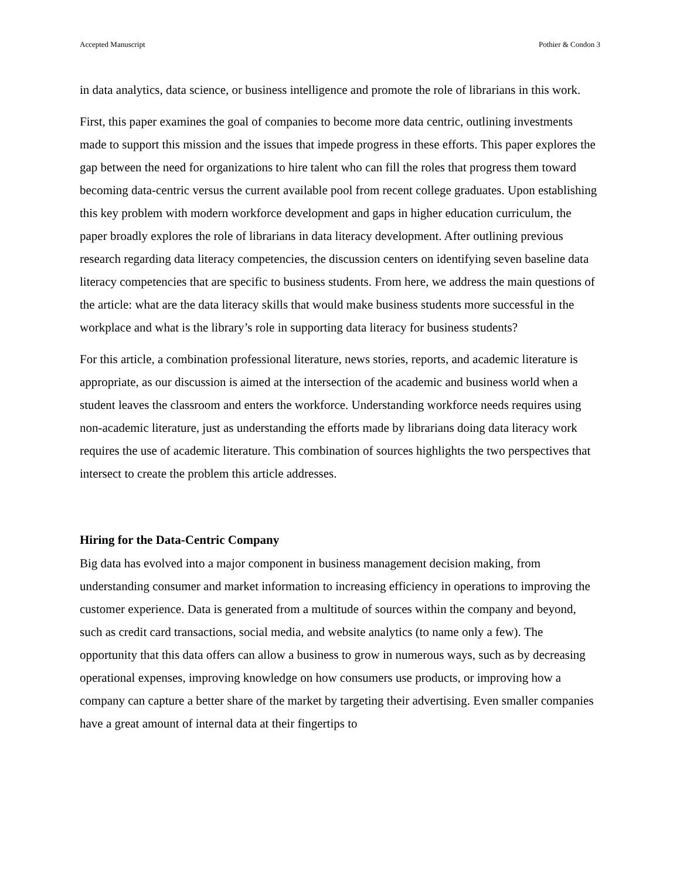Accepted Manuscript Pothier & Condon 3
in data analytics, data science, or business intelligence and promote the role of librarians in this work.
First, this paper examines the goal of companies to become more data centric, outlining investments made to support this mission and the issues that impede progress in these efforts. This paper explores the gap between the need for organizations to hire talent who can fill the roles that progress them toward becoming data-centric versus the current available pool from recent college graduates. Upon establishing this key problem with modern workforce development and gaps in higher education curriculum, the paper broadly explores the role of librarians in data literacy development. After outlining previous research regarding data literacy competencies, the discussion centers on identifying seven baseline data literacy competencies that are specific to business students. From here, we address the main questions of the article: what are the data literacy skills that would make business students more successful in the workplace and what is the library’s role in supporting data literacy for business students?
For this article, a combination professional literature, news stories, reports, and academic literature is appropriate, as our discussion is aimed at the intersection of the academic and business world when a student leaves the classroom and enters the workforce. Understanding workforce needs requires using non-academic literature, just as understanding the efforts made by librarians doing data literacy work requires the use of academic literature. This combination of sources highlights the two perspectives that intersect to create the problem this article addresses.
Hiring for the Data-Centric Company
Big data has evolved into a major component in business management decision making, from understanding consumer and market information to increasing efficiency in operations to improving the customer experience. Data is generated from a multitude of sources within the company and beyond, such as credit card transactions, social media, and website analytics (to name only a few). The opportunity that this data offers can allow a business to grow in numerous ways, such as by decreasing operational expenses, improving knowledge on how consumers use products, or improving how a company can capture a better share of the market by targeting their advertising. Even smaller companies have a great amount of internal data at their fingertips to